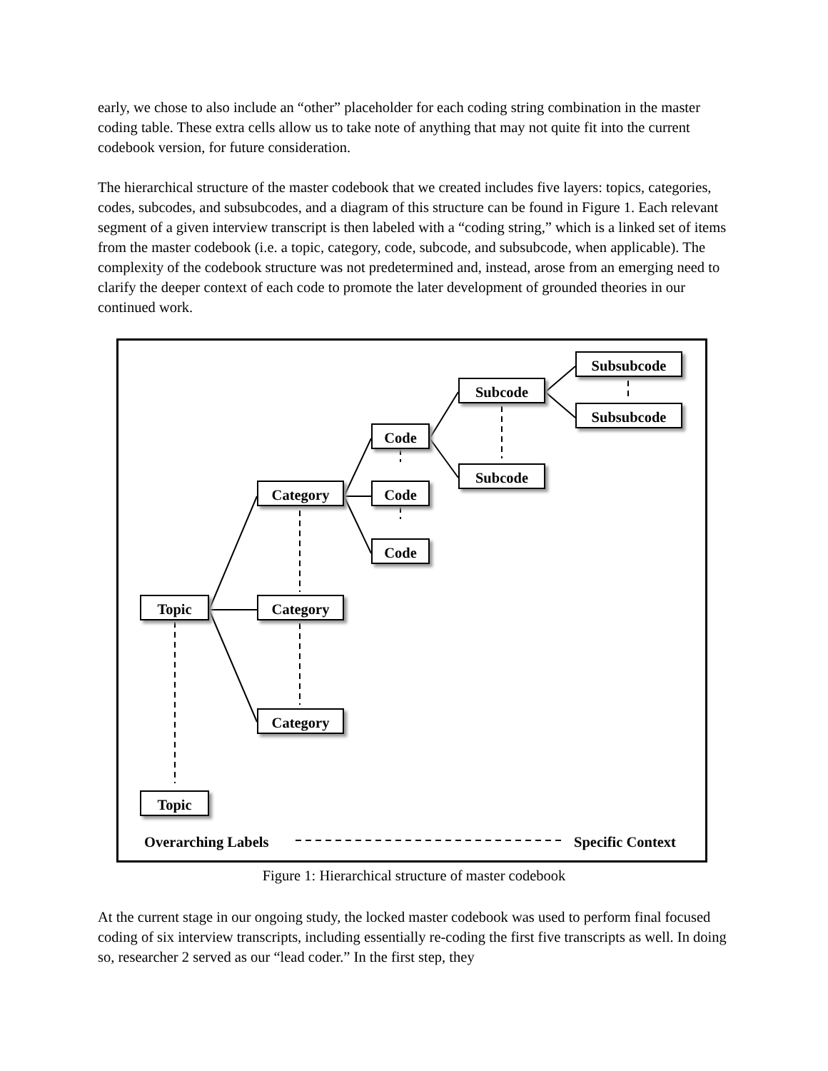early, we chose to also include an “other” placeholder for each coding string combination in the master coding table. These extra cells allow us to take note of anything that may not quite fit into the current codebook version, for future consideration.
The hierarchical structure of the master codebook that we created includes five layers: topics, categories, codes, subcodes, and subsubcodes, and a diagram of this structure can be found in Figure 1. Each relevant segment of a given interview transcript is then labeled with a “coding string,” which is a linked set of items from the master codebook (i.e. a topic, category, code, subcode, and subsubcode, when applicable). The complexity of the codebook structure was not predetermined and, instead, arose from an emerging need to clarify the deeper context of each code to promote the later development of grounded theories in our continued work.
Topic
Topic
Category
Category
Category
Code
Code
Code
Subcode
Subcode
Subsubcode
Subsubcode
Overarching Labels Specific Context
Figure 1: Hierarchical structure of master codebook
At the current stage in our ongoing study, the locked master codebook was used to perform final focused coding of six interview transcripts, including essentially re-coding the first five transcripts as well. In doing so, researcher 2 served as our “lead coder.” In the first step, they